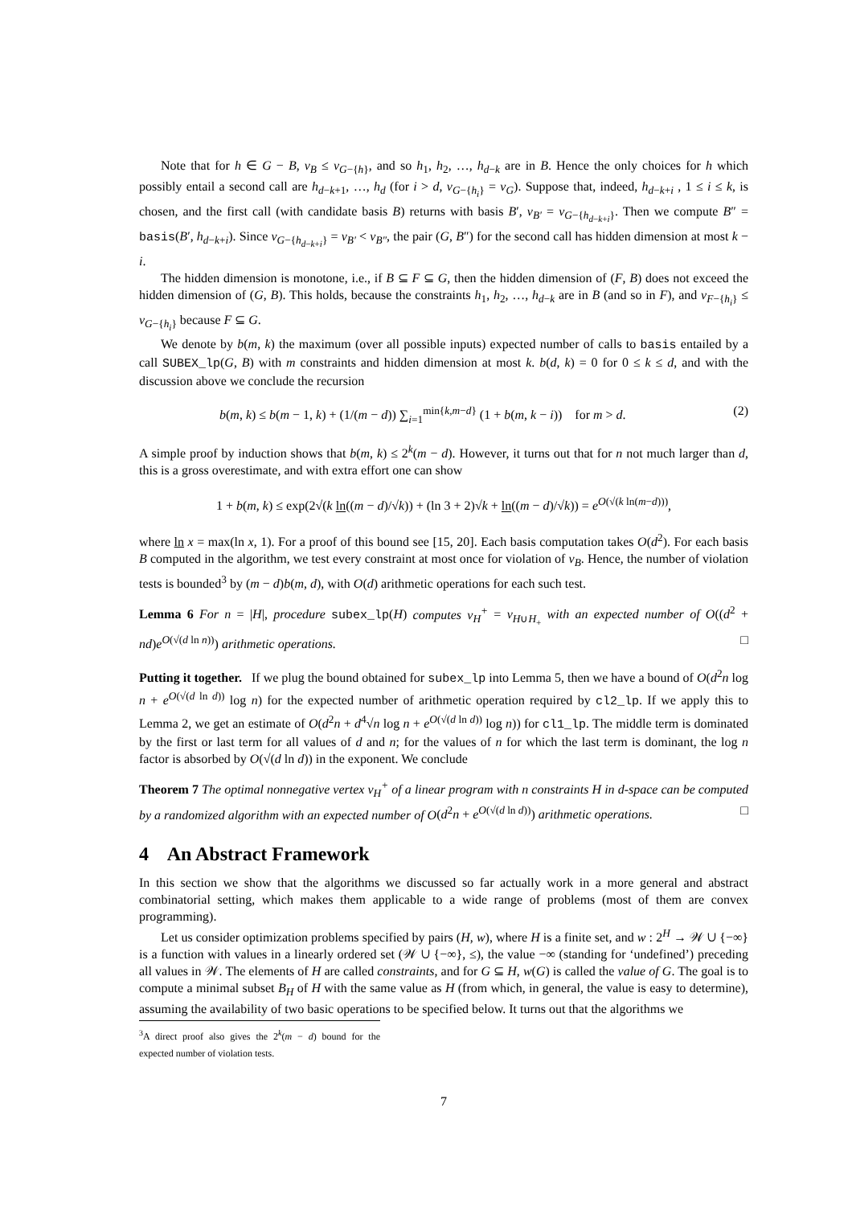Note that for h ∈ G − B, v<sub>B</sub> ≤ v<sub>G−{h}</sub>, and so h<sub>1</sub>, h<sub>2</sub>, …, h<sub>d−k</sub> are in B. Hence the only choices for h which possibly entail a second call are h<sub>d−k+1</sub>, …, h<sub>d</sub> (for i > d, v<sub>G−{h<sub>i</sub>}</sub> = v<sub>G</sub>). Suppose that, indeed, h<sub>d−k+i</sub> , 1 ≤ i ≤ k, is chosen, and the first call (with candidate basis B) returns with basis B′, v<sub>B′</sub> = v<sub>G−{h<sub>d−k+i</sub>}</sub>. Then we compute B″ = basis(B′, h<sub>d−k+i</sub>). Since v<sub>G−{h<sub>d−k+i</sub>}</sub> = v<sub>B′</sub> < v<sub>B″</sub>, the pair (G, B″) for the second call has hidden dimension at most k − i.
The hidden dimension is monotone, i.e., if B ⊆ F ⊆ G, then the hidden dimension of (F, B) does not exceed the hidden dimension of (G, B). This holds, because the constraints h<sub>1</sub>, h<sub>2</sub>, …, h<sub>d−k</sub> are in B (and so in F), and v<sub>F−{h<sub>i</sub>}</sub> ≤ v<sub>G−{h<sub>i</sub>}</sub> because F ⊆ G.
We denote by b(m, k) the maximum (over all possible inputs) expected number of calls to basis entailed by a call SUBEX_lp(G, B) with m constraints and hidden dimension at most k. b(d, k) = 0 for 0 ≤ k ≤ d, and with the discussion above we conclude the recursion
b(m, k) ≤ b(m − 1, k) + (1/(m − d)) ∑<sub>i=1</sub><sup>min{k,m−d}</sup> (1 + b(m, k − i)) for m > d. (2)
A simple proof by induction shows that b(m, k) ≤ 2<sup>k</sup>(m − d). However, it turns out that for n not much larger than d, this is a gross overestimate, and with extra effort one can show
1 + b(m, k) ≤ exp(2√(k ln((m − d)/√k)) + (ln 3 + 2)√k + ln((m − d)/√k)) = e<sup>O(√(k ln(m−d)))</sup>,
where ln x = max(ln x, 1). For a proof of this bound see [15, 20]. Each basis computation takes O(d<sup>2</sup>). For each basis B computed in the algorithm, we test every constraint at most once for violation of v<sub>B</sub>. Hence, the number of violation tests is bounded<sup>3</sup> by (m − d)b(m, d), with O(d) arithmetic operations for each such test.
Lemma 6 For n = |H|, procedure subex_lp(H) computes v<sub>H</sub><sup>+</sup> = v<sub>H∪H<sub>+</sub></sub> with an expected number of O((d<sup>2</sup> + nd)e<sup>O(√(d ln n))</sup>) arithmetic operations. □
Putting it together. If we plug the bound obtained for subex_lp into Lemma 5, then we have a bound of O(d<sup>2</sup>n log n + e<sup>O(√(d ln d))</sup> log n) for the expected number of arithmetic operation required by cl2_lp. If we apply this to Lemma 2, we get an estimate of O(d<sup>2</sup>n + d<sup>4</sup>√n log n + e<sup>O(√(d ln d))</sup> log n)) for cl1_lp. The middle term is dominated by the first or last term for all values of d and n; for the values of n for which the last term is dominant, the log n factor is absorbed by O(√(d ln d)) in the exponent. We conclude
Theorem 7 The optimal nonnegative vertex v<sub>H</sub><sup>+</sup> of a linear program with n constraints H in d-space can be computed by a randomized algorithm with an expected number of O(d<sup>2</sup>n + e<sup>O(√(d ln d))</sup>) arithmetic operations. □
4 An Abstract Framework
In this section we show that the algorithms we discussed so far actually work in a more general and abstract combinatorial setting, which makes them applicable to a wide range of problems (most of them are convex programming).
Let us consider optimization problems specified by pairs (H, w), where H is a finite set, and w : 2<sup>H</sup> → 𝒲 ∪ {−∞} is a function with values in a linearly ordered set (𝒲 ∪ {−∞}, ≤), the value −∞ (standing for ‘undefined’) preceding all values in 𝒲. The elements of H are called constraints, and for G ⊆ H, w(G) is called the value of G. The goal is to compute a minimal subset B<sub>H</sub> of H with the same value as H (from which, in general, the value is easy to determine), assuming the availability of two basic operations to be specified below. It turns out that the algorithms we
<sup>3</sup> A direct proof also gives the 2<sup>k</sup>(m − d) bound for the expected number of violation tests.
7